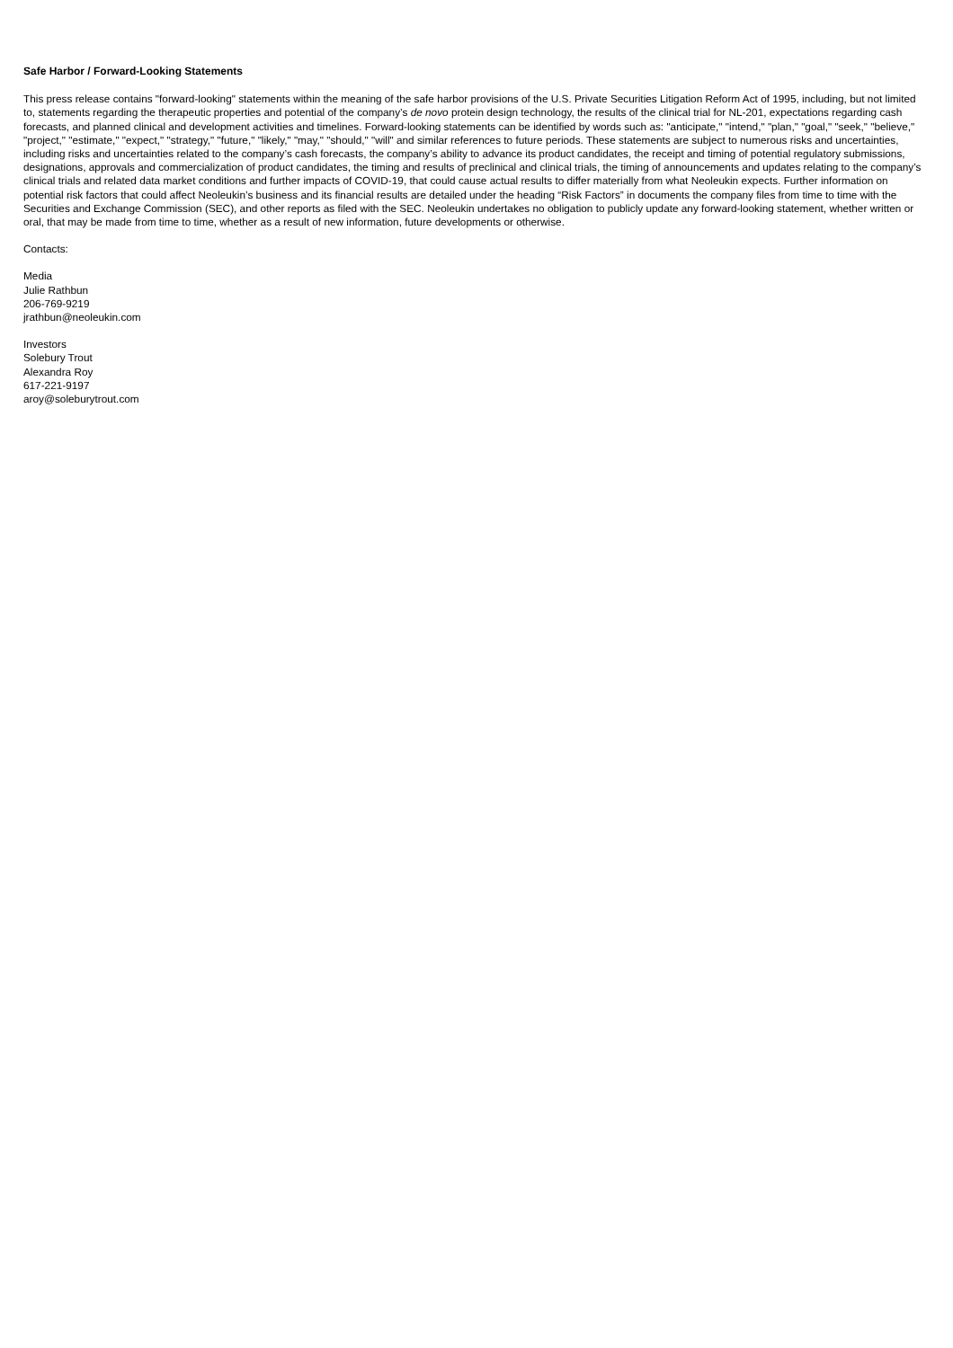Safe Harbor / Forward-Looking Statements
This press release contains "forward-looking" statements within the meaning of the safe harbor provisions of the U.S. Private Securities Litigation Reform Act of 1995, including, but not limited to, statements regarding the therapeutic properties and potential of the company’s de novo protein design technology, the results of the clinical trial for NL-201, expectations regarding cash forecasts, and planned clinical and development activities and timelines. Forward-looking statements can be identified by words such as: "anticipate," "intend," "plan," "goal," "seek," "believe," "project," "estimate," "expect," "strategy," "future," "likely," "may," "should," "will" and similar references to future periods. These statements are subject to numerous risks and uncertainties, including risks and uncertainties related to the company’s cash forecasts, the company’s ability to advance its product candidates, the receipt and timing of potential regulatory submissions, designations, approvals and commercialization of product candidates, the timing and results of preclinical and clinical trials, the timing of announcements and updates relating to the company’s clinical trials and related data market conditions and further impacts of COVID-19, that could cause actual results to differ materially from what Neoleukin expects. Further information on potential risk factors that could affect Neoleukin’s business and its financial results are detailed under the heading “Risk Factors” in documents the company files from time to time with the Securities and Exchange Commission (SEC), and other reports as filed with the SEC. Neoleukin undertakes no obligation to publicly update any forward-looking statement, whether written or oral, that may be made from time to time, whether as a result of new information, future developments or otherwise.
Contacts:
Media
Julie Rathbun
206-769-9219
jrathbun@neoleukin.com
Investors
Solebury Trout
Alexandra Roy
617-221-9197
aroy@soleburytrout.com